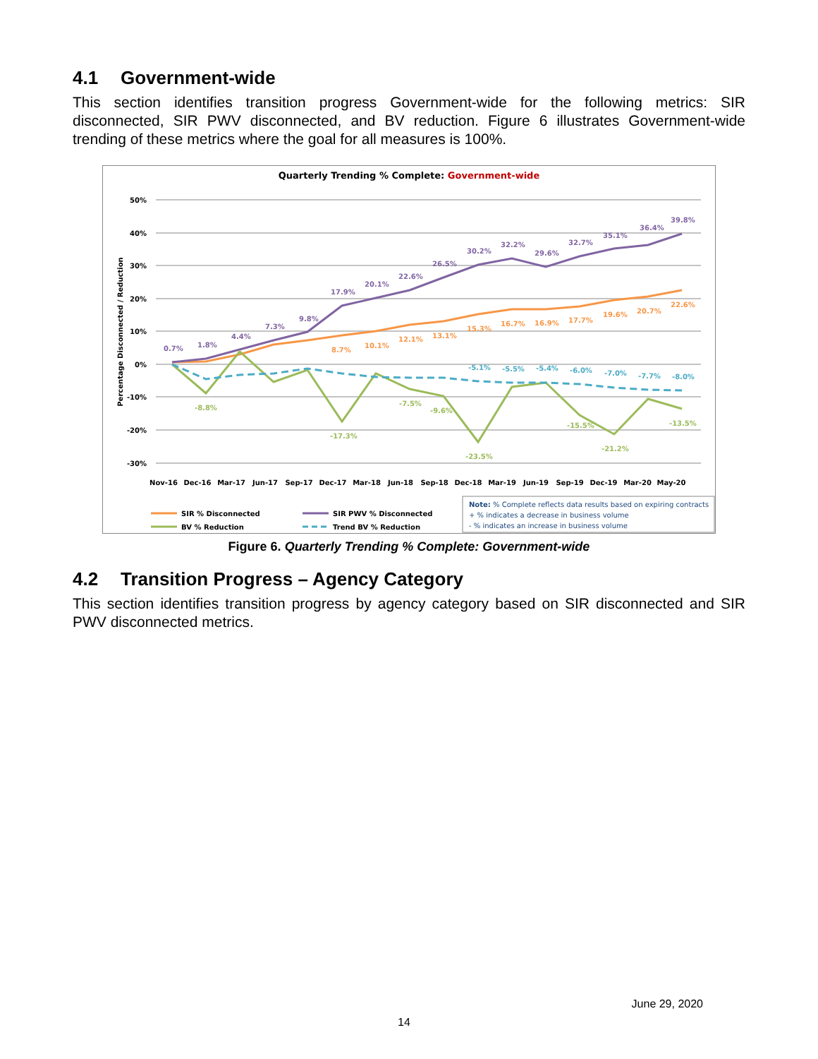4.1 Government-wide
This section identifies transition progress Government-wide for the following metrics: SIR disconnected, SIR PWV disconnected, and BV reduction. Figure 6 illustrates Government-wide trending of these metrics where the goal for all measures is 100%.
Quarterly Trending % Complete: Government-wide
50%
40%
30%
20%
10%
0%
-10%
-20%
-30%
Percentage Disconnected / Reduction
0.7%
1.8%
4.4%
7.3%
9.8%
17.9%
20.1%
22.6%
26.5%
30.2%
32.2%
29.6%
32.7%
35.1%
36.4%
39.8%
8.7%
10.1%
12.1%
13.1%
15.3%
16.7%
16.9%
17.7%
19.6%
20.7%
22.6%
-8.8%
-17.3%
-7.5%
-9.6%
-23.5%
-15.5%
-21.2%
-13.5%
-5.1%
-5.5%
-5.4%
-6.0%
-7.0%
-7.7%
-8.0%
Nov-16
Dec-16
Mar-17
Jun-17
Sep-17
Dec-17
Mar-18
Jun-18
Sep-18
Dec-18
Mar-19
Jun-19
Sep-19
Dec-19
Mar-20
May-20
SIR % Disconnected
SIR PWV % Disconnected
BV % Reduction
Trend BV % Reduction
Note: % Complete reflects data results based on expiring contracts
+ % indicates a decrease in business volume
- % indicates an increase in business volume
Figure 6. Quarterly Trending % Complete: Government-wide
4.2 Transition Progress – Agency Category
This section identifies transition progress by agency category based on SIR disconnected and SIR PWV disconnected metrics.
June 29, 2020
14